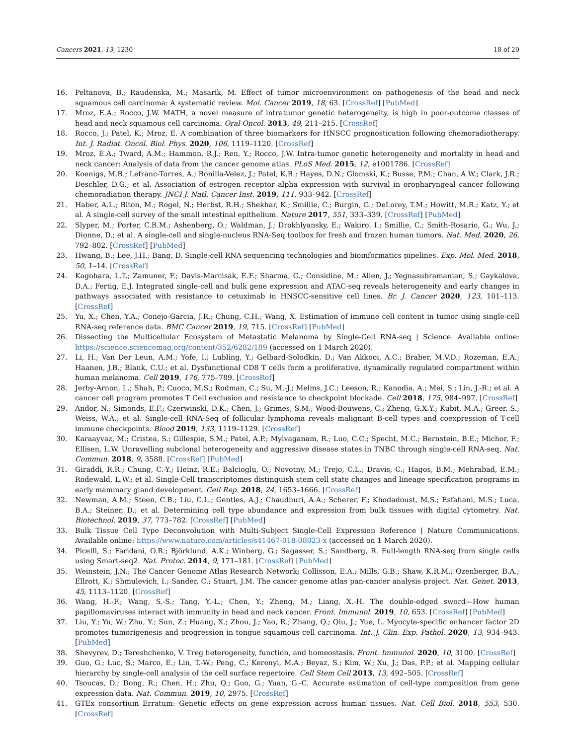Cancers 2021, 13, 1230 18 of 20
16. Peltanova, B.; Raudenska, M.; Masarik, M. Effect of tumor microenvironment on pathogenesis of the head and neck squamous cell carcinoma: A systematic review. Mol. Cancer 2019, 18, 63. [CrossRef] [PubMed]
17. Mroz, E.A.; Rocco, J.W. MATH, a novel measure of intratumor genetic heterogeneity, is high in poor-outcome classes of head and neck squamous cell carcinoma. Oral Oncol. 2013, 49, 211–215. [CrossRef]
18. Rocco, J.; Patel, K.; Mroz, E. A combination of three biomarkers for HNSCC prognostication following chemoradiotherapy. Int. J. Radiat. Oncol. Biol. Phys. 2020, 106, 1119–1120. [CrossRef]
19. Mroz, E.A.; Tward, A.M.; Hammon, R.J.; Ren, Y.; Rocco, J.W. Intra-tumor genetic heterogeneity and mortality in head and neck cancer: Analysis of data from the cancer genome atlas. PLoS Med. 2015, 12, e1001786. [CrossRef]
20. Koenigs, M.B.; Lefranc-Torres, A.; Bonilla-Velez, J.; Patel, K.B.; Hayes, D.N.; Glomski, K.; Busse, P.M.; Chan, A.W.; Clark, J.R.; Deschler, D.G.; et al. Association of estrogen receptor alpha expression with survival in oropharyngeal cancer following chemoradiation therapy. JNCI J. Natl. Cancer Inst. 2019, 111, 933–942. [CrossRef]
21. Haber, A.L.; Biton, M.; Rogel, N.; Herbst, R.H.; Shekhar, K.; Smillie, C.; Burgin, G.; DeLorey, T.M.; Howitt, M.R.; Katz, Y.; et al. A single-cell survey of the small intestinal epithelium. Nature 2017, 551, 333–339. [CrossRef] [PubMed]
22. Slyper, M.; Porter, C.B.M.; Ashenberg, O.; Waldman, J.; Drokhlyansky, E.; Wakiro, I.; Smillie, C.; Smith-Rosario, G.; Wu, J.; Dionne, D.; et al. A single-cell and single-nucleus RNA-Seq toolbox for fresh and frozen human tumors. Nat. Med. 2020, 26, 792–802. [CrossRef] [PubMed]
23. Hwang, B.; Lee, J.H.; Bang, D. Single-cell RNA sequencing technologies and bioinformatics pipelines. Exp. Mol. Med. 2018, 50, 1–14. [CrossRef]
24. Kagohara, L.T.; Zamuner, F.; Davis-Marcisak, E.F.; Sharma, G.; Considine, M.; Allen, J.; Yegnasubramanian, S.; Gaykalova, D.A.; Fertig, E.J. Integrated single-cell and bulk gene expression and ATAC-seq reveals heterogeneity and early changes in pathways associated with resistance to cetuximab in HNSCC-sensitive cell lines. Br. J. Cancer 2020, 123, 101–113. [CrossRef]
25. Yu, X.; Chen, Y.A.; Conejo-Garcia, J.R.; Chung, C.H.; Wang, X. Estimation of immune cell content in tumor using single-cell RNA-seq reference data. BMC Cancer 2019, 19, 715. [CrossRef] [PubMed]
26. Dissecting the Multicellular Ecosystem of Metastatic Melanoma by Single-Cell RNA-seq | Science. Available online: https://science.sciencemag.org/content/352/6282/189 (accessed on 1 March 2020).
27. Li, H.; Van Der Leun, A.M.; Yofe, I.; Lubling, Y.; Gelbard-Solodkin, D.; Van Akkooi, A.C.; Braber, M.V.D.; Rozeman, E.A.; Haanen, J.B.; Blank, C.U.; et al. Dysfunctional CD8 T cells form a proliferative, dynamically regulated compartment within human melanoma. Cell 2019, 176, 775–789. [CrossRef]
28. Jerby-Arnon, L.; Shah, P.; Cuoco, M.S.; Rodman, C.; Su, M.-J.; Melms, J.C.; Leeson, R.; Kanodia, A.; Mei, S.; Lin, J.-R.; et al. A cancer cell program promotes T Cell exclusion and resistance to checkpoint blockade. Cell 2018, 175, 984–997. [CrossRef]
29. Andor, N.; Simonds, E.F.; Czerwinski, D.K.; Chen, J.; Grimes, S.M.; Wood-Bouwens, C.; Zheng, G.X.Y.; Kubit, M.A.; Greer, S.; Weiss, W.A.; et al. Single-cell RNA-Seq of follicular lymphoma reveals malignant B-cell types and coexpression of T-cell immune checkpoints. Blood 2019, 133, 1119–1129. [CrossRef]
30. Karaayvaz, M.; Cristea, S.; Gillespie, S.M.; Patel, A.P.; Mylvaganam, R.; Luo, C.C.; Specht, M.C.; Bernstein, B.E.; Michor, F.; Ellisen, L.W. Unravelling subclonal heterogeneity and aggressive disease states in TNBC through single-cell RNA-seq. Nat. Commun. 2018, 9, 3588. [CrossRef] [PubMed]
31. Giraddi, R.R.; Chung, C.-Y.; Heinz, R.E.; Balcioglu, O.; Novotny, M.; Trejo, C.L.; Dravis, C.; Hagos, B.M.; Mehrabad, E.M.; Rodewald, L.W.; et al. Single-Cell transcriptomes distinguish stem cell state changes and lineage specification programs in early mammary gland development. Cell Rep. 2018, 24, 1653–1666. [CrossRef]
32. Newman, A.M.; Steen, C.B.; Liu, C.L.; Gentles, A.J.; Chaudhuri, A.A.; Scherer, F.; Khodadoust, M.S.; Esfahani, M.S.; Luca, B.A.; Steiner, D.; et al. Determining cell type abundance and expression from bulk tissues with digital cytometry. Nat. Biotechnol. 2019, 37, 773–782. [CrossRef] [PubMed]
33. Bulk Tissue Cell Type Deconvolution with Multi-Subject Single-Cell Expression Reference | Nature Communications. Available online: https://www.nature.com/articles/s41467-018-08023-x (accessed on 1 March 2020).
34. Picelli, S.; Faridani, O.R.; Björklund, A.K.; Winberg, G.; Sagasser, S.; Sandberg, R. Full-length RNA-seq from single cells using Smart-seq2. Nat. Protoc. 2014, 9, 171–181. [CrossRef] [PubMed]
35. Weinstein, J.N.; The Cancer Genome Atlas Research Network; Collisson, E.A.; Mills, G.B.; Shaw, K.R.M.; Ozenberger, B.A.; Ellrott, K.; Shmulevich, I.; Sander, C.; Stuart, J.M. The cancer genome atlas pan-cancer analysis project. Nat. Genet. 2013, 45, 1113–1120. [CrossRef]
36. Wang, H.-F.; Wang, S.-S.; Tang, Y.-L.; Chen, Y.; Zheng, M.; Liang, X.-H. The double-edged sword—How human papillomaviruses interact with immunity in head and neck cancer. Front. Immunol. 2019, 10, 653. [CrossRef] [PubMed]
37. Liu, Y.; Yu, W.; Zhu, Y.; Sun, Z.; Huang, X.; Zhou, J.; Yao, R.; Zhang, Q.; Qiu, J.; Yue, L. Myocyte-specific enhancer factor 2D promotes tumorigenesis and progression in tongue squamous cell carcinoma. Int. J. Clin. Exp. Pathol. 2020, 13, 934–943. [PubMed]
38. Shevyrev, D.; Tereshchenko, V. Treg heterogeneity, function, and homeostasis. Front. Immunol. 2020, 10, 3100. [CrossRef]
39. Guo, G.; Luc, S.; Marco, E.; Lin, T.-W.; Peng, C.; Kerenyi, M.A.; Beyaz, S.; Kim, W.; Xu, J.; Das, P.P.; et al. Mapping cellular hierarchy by single-cell analysis of the cell surface repertoire. Cell Stem Cell 2013, 13, 492–505. [CrossRef]
40. Tsoucas, D.; Dong, R.; Chen, H.; Zhu, Q.; Guo, G.; Yuan, G.-C. Accurate estimation of cell-type composition from gene expression data. Nat. Commun. 2019, 10, 2975. [CrossRef]
41. GTEx consortium Erratum: Genetic effects on gene expression across human tissues. Nat. Cell Biol. 2018, 553, 530. [CrossRef]